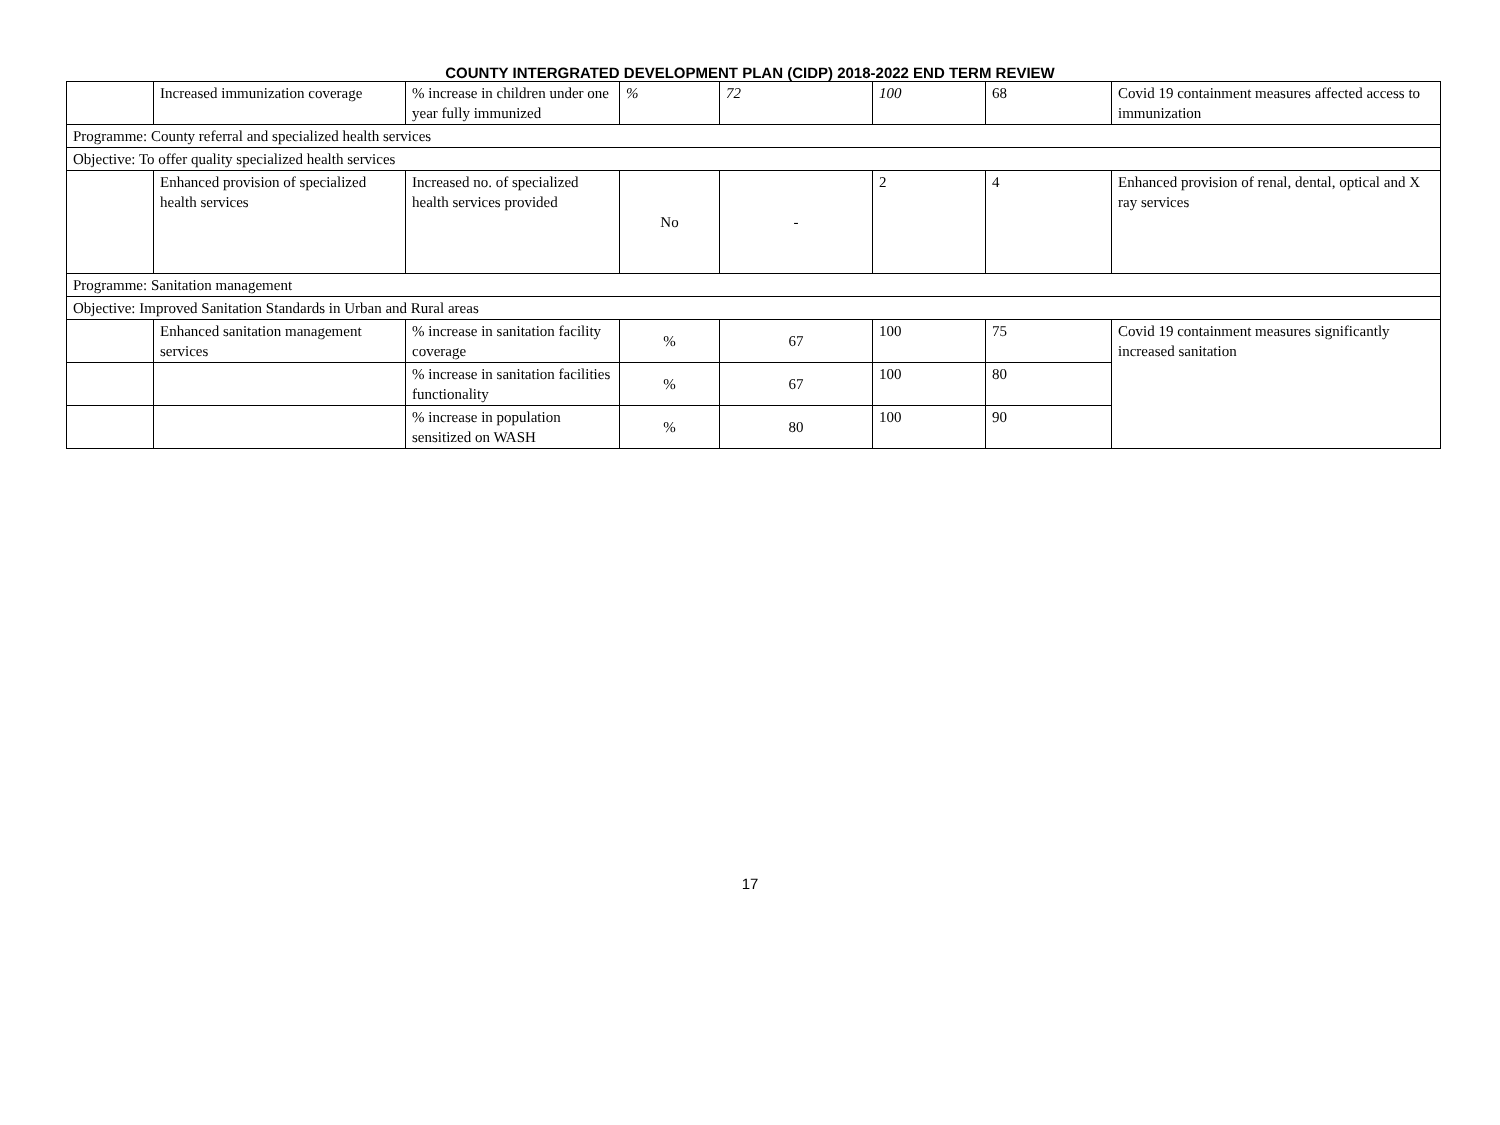COUNTY INTERGRATED DEVELOPMENT PLAN (CIDP) 2018-2022 END TERM REVIEW
| | Increased immunization coverage | % increase in children under one year fully immunized | % | 72 | 100 | 68 | Covid 19 containment measures affected access to immunization |
| Programme: County referral and specialized health services | | | | | | | |
| Objective: To offer quality specialized health services | | | | | | | |
| | Enhanced provision of specialized health services | Increased no. of specialized health services provided | No | - | 2 | 4 | Enhanced provision of renal, dental, optical and X ray services |
| Programme: Sanitation management | | | | | | | |
| Objective: Improved Sanitation Standards in Urban and Rural areas | | | | | | | |
| | Enhanced sanitation management services | % increase in sanitation facility coverage | % | 67 | 100 | 75 | Covid 19 containment measures significantly increased sanitation |
| | | % increase in sanitation facilities functionality | % | 67 | 100 | 80 | |
| | | % increase in population sensitized on WASH | % | 80 | 100 | 90 | |
17